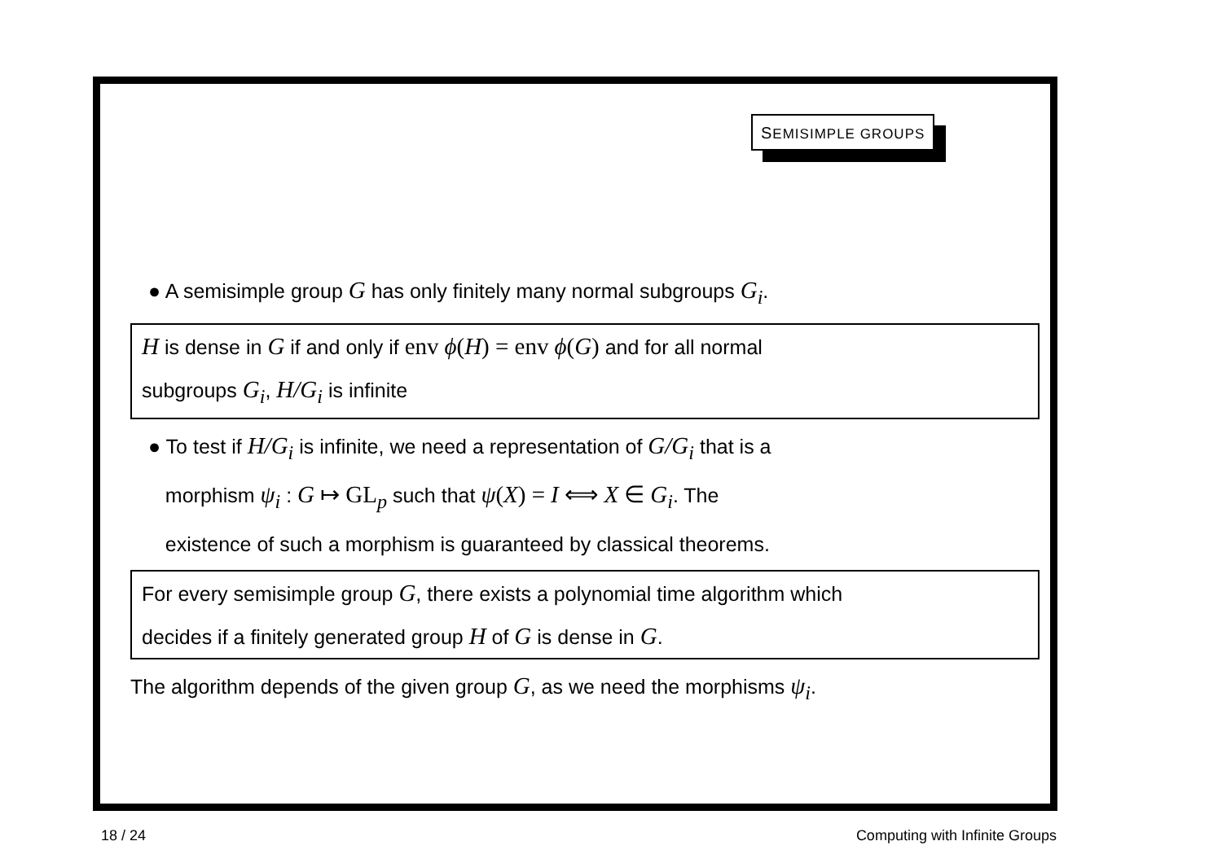SEMISIMPLE GROUPS
● A semisimple group G has only finitely many normal subgroups G<sub>i</sub>.
H is dense in G if and only if env ϕ(H) = env ϕ(G) and for all normal
subgroups G<sub>i</sub>, H/G<sub>i</sub> is infinite
● To test if H/G<sub>i</sub> is infinite, we need a representation of G/G<sub>i</sub> that is a
morphism ψ<sub>i</sub> : G ↦ GL<sub>p</sub> such that ψ(X) = I ⟺ X ∈ G<sub>i</sub>. The
existence of such a morphism is guaranteed by classical theorems.
For every semisimple group G, there exists a polynomial time algorithm which
decides if a finitely generated group H of G is dense in G.
The algorithm depends of the given group G, as we need the morphisms ψ<sub>i</sub>.
18 / 24 Computing with Infinite Groups